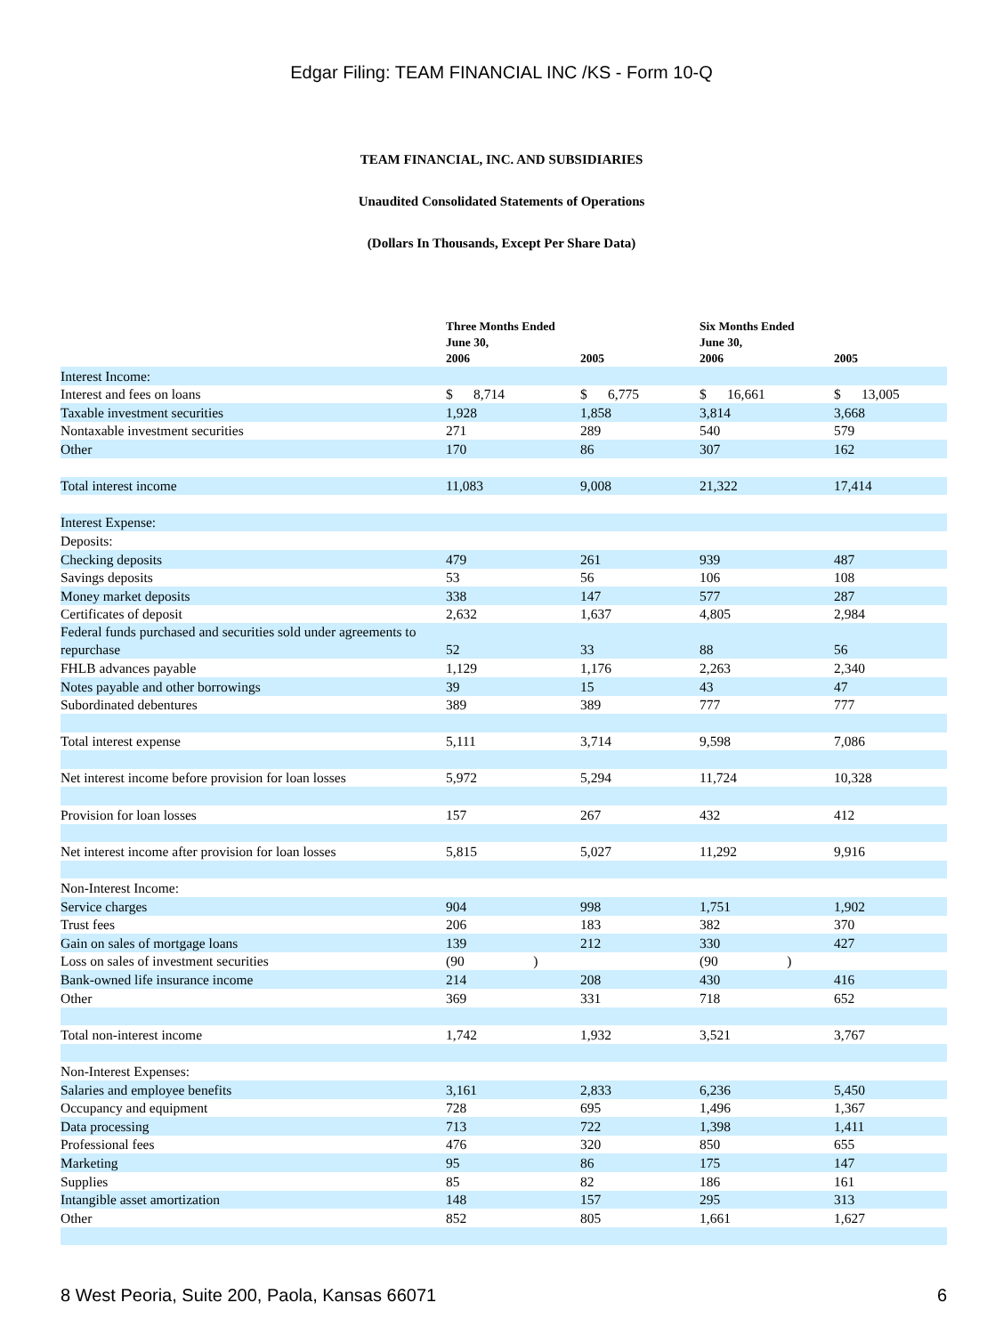Edgar Filing: TEAM FINANCIAL INC /KS - Form 10-Q
TEAM FINANCIAL, INC. AND SUBSIDIARIES
Unaudited Consolidated Statements of Operations
(Dollars In Thousands, Except Per Share Data)
| | Three Months Ended June 30, 2006 | 2005 | Six Months Ended June 30, 2006 | 2005 |
| --- | --- | --- | --- | --- |
| Interest Income: | | | | |
| Interest and fees on loans | $ 8,714 | $ 6,775 | $ 16,661 | $ 13,005 |
| Taxable investment securities | 1,928 | 1,858 | 3,814 | 3,668 |
| Nontaxable investment securities | 271 | 289 | 540 | 579 |
| Other | 170 | 86 | 307 | 162 |
| Total interest income | 11,083 | 9,008 | 21,322 | 17,414 |
| Interest Expense: | | | | |
| Deposits: | | | | |
| Checking deposits | 479 | 261 | 939 | 487 |
| Savings deposits | 53 | 56 | 106 | 108 |
| Money market deposits | 338 | 147 | 577 | 287 |
| Certificates of deposit | 2,632 | 1,637 | 4,805 | 2,984 |
| Federal funds purchased and securities sold under agreements to repurchase | 52 | 33 | 88 | 56 |
| FHLB advances payable | 1,129 | 1,176 | 2,263 | 2,340 |
| Notes payable and other borrowings | 39 | 15 | 43 | 47 |
| Subordinated debentures | 389 | 389 | 777 | 777 |
| Total interest expense | 5,111 | 3,714 | 9,598 | 7,086 |
| Net interest income before provision for loan losses | 5,972 | 5,294 | 11,724 | 10,328 |
| Provision for loan losses | 157 | 267 | 432 | 412 |
| Net interest income after provision for loan losses | 5,815 | 5,027 | 11,292 | 9,916 |
| Non-Interest Income: | | | | |
| Service charges | 904 | 998 | 1,751 | 1,902 |
| Trust fees | 206 | 183 | 382 | 370 |
| Gain on sales of mortgage loans | 139 | 212 | 330 | 427 |
| Loss on sales of investment securities | (90 ) | | (90 ) | |
| Bank-owned life insurance income | 214 | 208 | 430 | 416 |
| Other | 369 | 331 | 718 | 652 |
| Total non-interest income | 1,742 | 1,932 | 3,521 | 3,767 |
| Non-Interest Expenses: | | | | |
| Salaries and employee benefits | 3,161 | 2,833 | 6,236 | 5,450 |
| Occupancy and equipment | 728 | 695 | 1,496 | 1,367 |
| Data processing | 713 | 722 | 1,398 | 1,411 |
| Professional fees | 476 | 320 | 850 | 655 |
| Marketing | 95 | 86 | 175 | 147 |
| Supplies | 85 | 82 | 186 | 161 |
| Intangible asset amortization | 148 | 157 | 295 | 313 |
| Other | 852 | 805 | 1,661 | 1,627 |
8 West Peoria, Suite 200, Paola, Kansas 66071 6